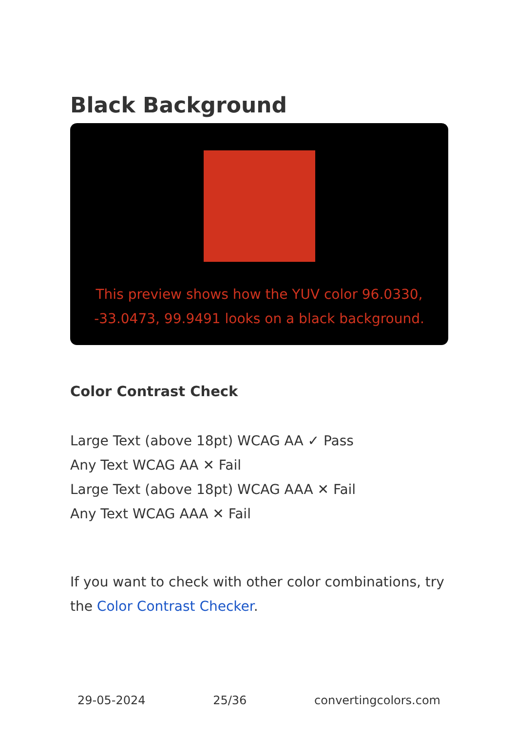Black Background
This preview shows how the YUV color 96.0330, -33.0473, 99.9491 looks on a black background.
Color Contrast Check
Large Text (above 18pt) WCAG AA ✓ Pass
Any Text WCAG AA ✕ Fail
Large Text (above 18pt) WCAG AAA ✕ Fail
Any Text WCAG AAA ✕ Fail
If you want to check with other color combinations, try the Color Contrast Checker.
29-05-2024 25/36 convertingcolors.com